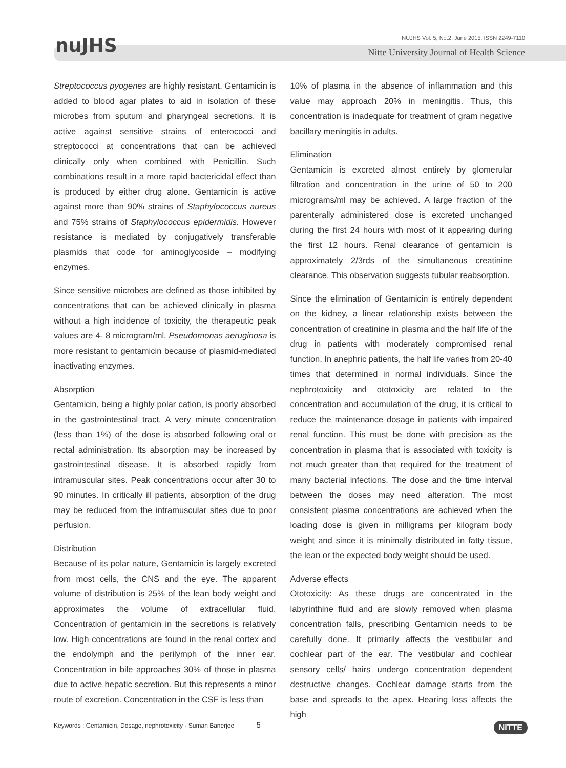nuJHS
NUJHS Vol. 5, No.2, June 2015, ISSN 2249-7110
Nitte University Journal of Health Science
Streptococcus pyogenes are highly resistant. Gentamicin is added to blood agar plates to aid in isolation of these microbes from sputum and pharyngeal secretions. It is active against sensitive strains of enterococci and streptococci at concentrations that can be achieved clinically only when combined with Penicillin. Such combinations result in a more rapid bactericidal effect than is produced by either drug alone. Gentamicin is active against more than 90% strains of Staphylococcus aureus and 75% strains of Staphylococcus epidermidis. However resistance is mediated by conjugatively transferable plasmids that code for aminoglycoside – modifying enzymes.
Since sensitive microbes are defined as those inhibited by concentrations that can be achieved clinically in plasma without a high incidence of toxicity, the therapeutic peak values are 4- 8 microgram/ml. Pseudomonas aeruginosa is more resistant to gentamicin because of plasmid-mediated inactivating enzymes.
Absorption
Gentamicin, being a highly polar cation, is poorly absorbed in the gastrointestinal tract. A very minute concentration (less than 1%) of the dose is absorbed following oral or rectal administration. Its absorption may be increased by gastrointestinal disease. It is absorbed rapidly from intramuscular sites. Peak concentrations occur after 30 to 90 minutes. In critically ill patients, absorption of the drug may be reduced from the intramuscular sites due to poor perfusion.
Distribution
Because of its polar nature, Gentamicin is largely excreted from most cells, the CNS and the eye. The apparent volume of distribution is 25% of the lean body weight and approximates the volume of extracellular fluid. Concentration of gentamicin in the secretions is relatively low. High concentrations are found in the renal cortex and the endolymph and the perilymph of the inner ear. Concentration in bile approaches 30% of those in plasma due to active hepatic secretion. But this represents a minor route of excretion. Concentration in the CSF is less than
10% of plasma in the absence of inflammation and this value may approach 20% in meningitis. Thus, this concentration is inadequate for treatment of gram negative bacillary meningitis in adults.
Elimination
Gentamicin is excreted almost entirely by glomerular filtration and concentration in the urine of 50 to 200 micrograms/ml may be achieved. A large fraction of the parenterally administered dose is excreted unchanged during the first 24 hours with most of it appearing during the first 12 hours. Renal clearance of gentamicin is approximately 2/3rds of the simultaneous creatinine clearance. This observation suggests tubular reabsorption.
Since the elimination of Gentamicin is entirely dependent on the kidney, a linear relationship exists between the concentration of creatinine in plasma and the half life of the drug in patients with moderately compromised renal function. In anephric patients, the half life varies from 20-40 times that determined in normal individuals. Since the nephrotoxicity and ototoxicity are related to the concentration and accumulation of the drug, it is critical to reduce the maintenance dosage in patients with impaired renal function. This must be done with precision as the concentration in plasma that is associated with toxicity is not much greater than that required for the treatment of many bacterial infections. The dose and the time interval between the doses may need alteration. The most consistent plasma concentrations are achieved when the loading dose is given in milligrams per kilogram body weight and since it is minimally distributed in fatty tissue, the lean or the expected body weight should be used.
Adverse effects
Ototoxicity: As these drugs are concentrated in the labyrinthine fluid and are slowly removed when plasma concentration falls, prescribing Gentamicin needs to be carefully done. It primarily affects the vestibular and cochlear part of the ear. The vestibular and cochlear sensory cells/ hairs undergo concentration dependent destructive changes. Cochlear damage starts from the base and spreads to the apex. Hearing loss affects the high
Keywords : Gentamicin, Dosage, nephrotoxicity - Suman Banerjee 5
NITTE